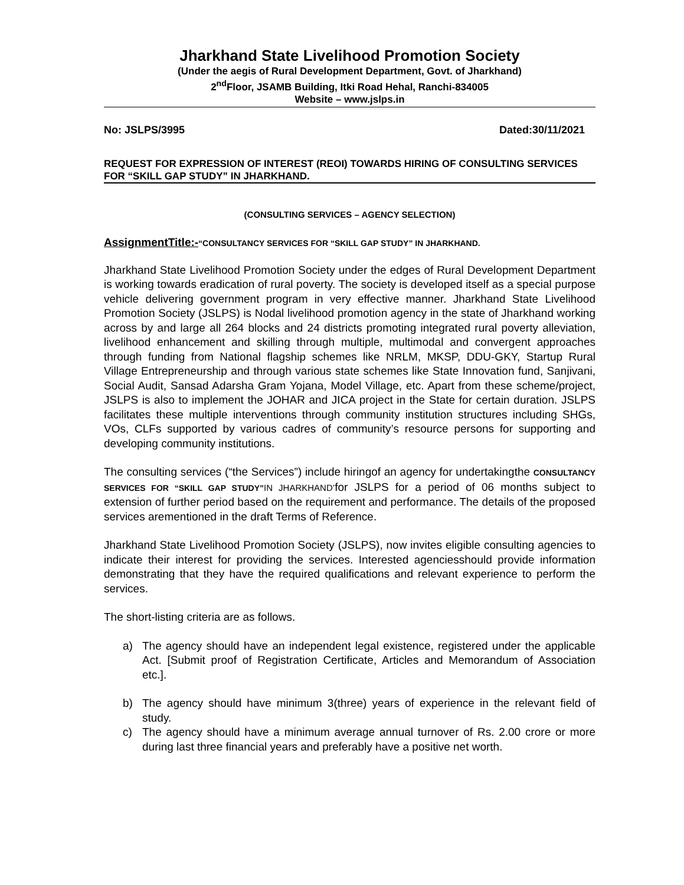Jharkhand State Livelihood Promotion Society
(Under the aegis of Rural Development Department, Govt. of Jharkhand)
2<sup>nd</sup>Floor, JSAMB Building, Itki Road Hehal, Ranchi-834005
Website – www.jslps.in
No: JSLPS/3995 Dated:30/11/2021
REQUEST FOR EXPRESSION OF INTEREST (REOI) TOWARDS HIRING OF CONSULTING SERVICES FOR “SKILL GAP STUDY” IN JHARKHAND.
(CONSULTING SERVICES – AGENCY SELECTION)
AssignmentTitle:-“CONSULTANCY SERVICES FOR “SKILL GAP STUDY” IN JHARKHAND.
Jharkhand State Livelihood Promotion Society under the edges of Rural Development Department is working towards eradication of rural poverty. The society is developed itself as a special purpose vehicle delivering government program in very effective manner. Jharkhand State Livelihood Promotion Society (JSLPS) is Nodal livelihood promotion agency in the state of Jharkhand working across by and large all 264 blocks and 24 districts promoting integrated rural poverty alleviation, livelihood enhancement and skilling through multiple, multimodal and convergent approaches through funding from National flagship schemes like NRLM, MKSP, DDU-GKY, Startup Rural Village Entrepreneurship and through various state schemes like State Innovation fund, Sanjivani, Social Audit, Sansad Adarsha Gram Yojana, Model Village, etc. Apart from these scheme/project, JSLPS is also to implement the JOHAR and JICA project in the State for certain duration. JSLPS facilitates these multiple interventions through community institution structures including SHGs, VOs, CLFs supported by various cadres of community’s resource persons for supporting and developing community institutions.
The consulting services (“the Services”) include hiringof an agency for undertakingthe CONSULTANCY SERVICES FOR “SKILL GAP STUDY”IN JHARKHAND’for JSLPS for a period of 06 months subject to extension of further period based on the requirement and performance. The details of the proposed services arementioned in the draft Terms of Reference.
Jharkhand State Livelihood Promotion Society (JSLPS), now invites eligible consulting agencies to indicate their interest for providing the services. Interested agenciesshould provide information demonstrating that they have the required qualifications and relevant experience to perform the services.
The short-listing criteria are as follows.
a) The agency should have an independent legal existence, registered under the applicable Act. [Submit proof of Registration Certificate, Articles and Memorandum of Association etc.].
b) The agency should have minimum 3(three) years of experience in the relevant field of study.
c) The agency should have a minimum average annual turnover of Rs. 2.00 crore or more during last three financial years and preferably have a positive net worth.